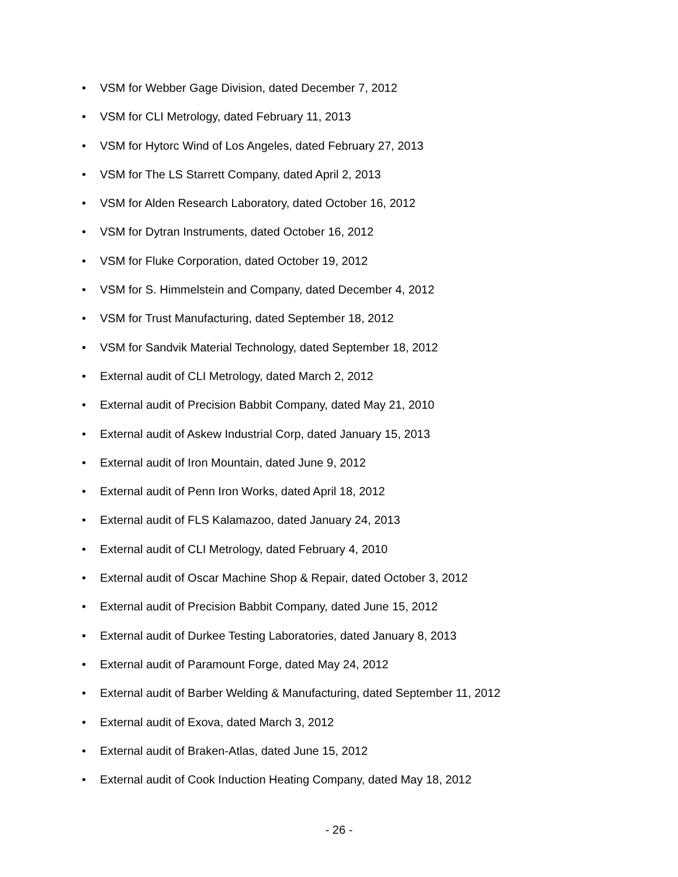• VSM for Webber Gage Division, dated December 7, 2012
• VSM for CLI Metrology, dated February 11, 2013
• VSM for Hytorc Wind of Los Angeles, dated February 27, 2013
• VSM for The LS Starrett Company, dated April 2, 2013
• VSM for Alden Research Laboratory, dated October 16, 2012
• VSM for Dytran Instruments, dated October 16, 2012
• VSM for Fluke Corporation, dated October 19, 2012
• VSM for S. Himmelstein and Company, dated December 4, 2012
• VSM for Trust Manufacturing, dated September 18, 2012
• VSM for Sandvik Material Technology, dated September 18, 2012
• External audit of CLI Metrology, dated March 2, 2012
• External audit of Precision Babbit Company, dated May 21, 2010
• External audit of Askew Industrial Corp, dated January 15, 2013
• External audit of Iron Mountain, dated June 9, 2012
• External audit of Penn Iron Works, dated April 18, 2012
• External audit of FLS Kalamazoo, dated January 24, 2013
• External audit of CLI Metrology, dated February 4, 2010
• External audit of Oscar Machine Shop & Repair, dated October 3, 2012
• External audit of Precision Babbit Company, dated June 15, 2012
• External audit of Durkee Testing Laboratories, dated January 8, 2013
• External audit of Paramount Forge, dated May 24, 2012
• External audit of Barber Welding & Manufacturing, dated September 11, 2012
• External audit of Exova, dated March 3, 2012
• External audit of Braken-Atlas, dated June 15, 2012
• External audit of Cook Induction Heating Company, dated May 18, 2012
- 26 -